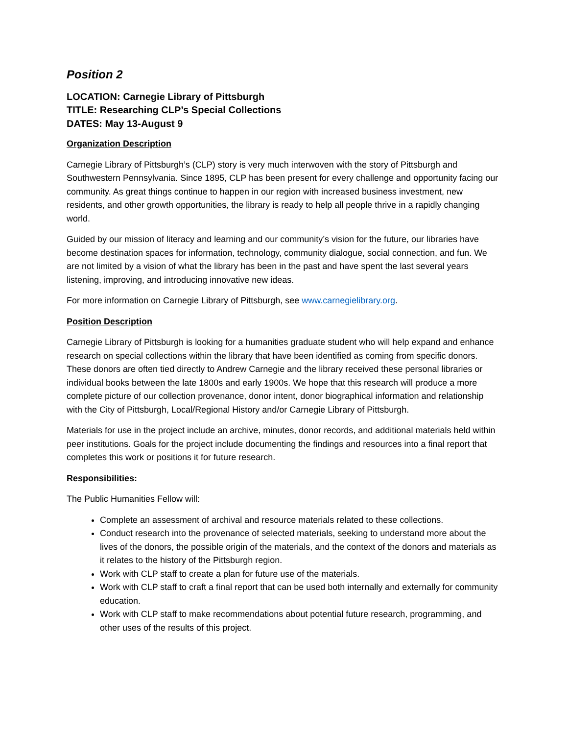Position 2
LOCATION: Carnegie Library of Pittsburgh
TITLE: Researching CLP’s Special Collections
DATES: May 13-August 9
Organization Description
Carnegie Library of Pittsburgh’s (CLP) story is very much interwoven with the story of Pittsburgh and Southwestern Pennsylvania. Since 1895, CLP has been present for every challenge and opportunity facing our community. As great things continue to happen in our region with increased business investment, new residents, and other growth opportunities, the library is ready to help all people thrive in a rapidly changing world.
Guided by our mission of literacy and learning and our community’s vision for the future, our libraries have become destination spaces for information, technology, community dialogue, social connection, and fun. We are not limited by a vision of what the library has been in the past and have spent the last several years listening, improving, and introducing innovative new ideas.
For more information on Carnegie Library of Pittsburgh, see www.carnegielibrary.org.
Position Description
Carnegie Library of Pittsburgh is looking for a humanities graduate student who will help expand and enhance research on special collections within the library that have been identified as coming from specific donors. These donors are often tied directly to Andrew Carnegie and the library received these personal libraries or individual books between the late 1800s and early 1900s. We hope that this research will produce a more complete picture of our collection provenance, donor intent, donor biographical information and relationship with the City of Pittsburgh, Local/Regional History and/or Carnegie Library of Pittsburgh.
Materials for use in the project include an archive, minutes, donor records, and additional materials held within peer institutions. Goals for the project include documenting the findings and resources into a final report that completes this work or positions it for future research.
Responsibilities:
The Public Humanities Fellow will:
Complete an assessment of archival and resource materials related to these collections.
Conduct research into the provenance of selected materials, seeking to understand more about the lives of the donors, the possible origin of the materials, and the context of the donors and materials as it relates to the history of the Pittsburgh region.
Work with CLP staff to create a plan for future use of the materials.
Work with CLP staff to craft a final report that can be used both internally and externally for community education.
Work with CLP staff to make recommendations about potential future research, programming, and other uses of the results of this project.